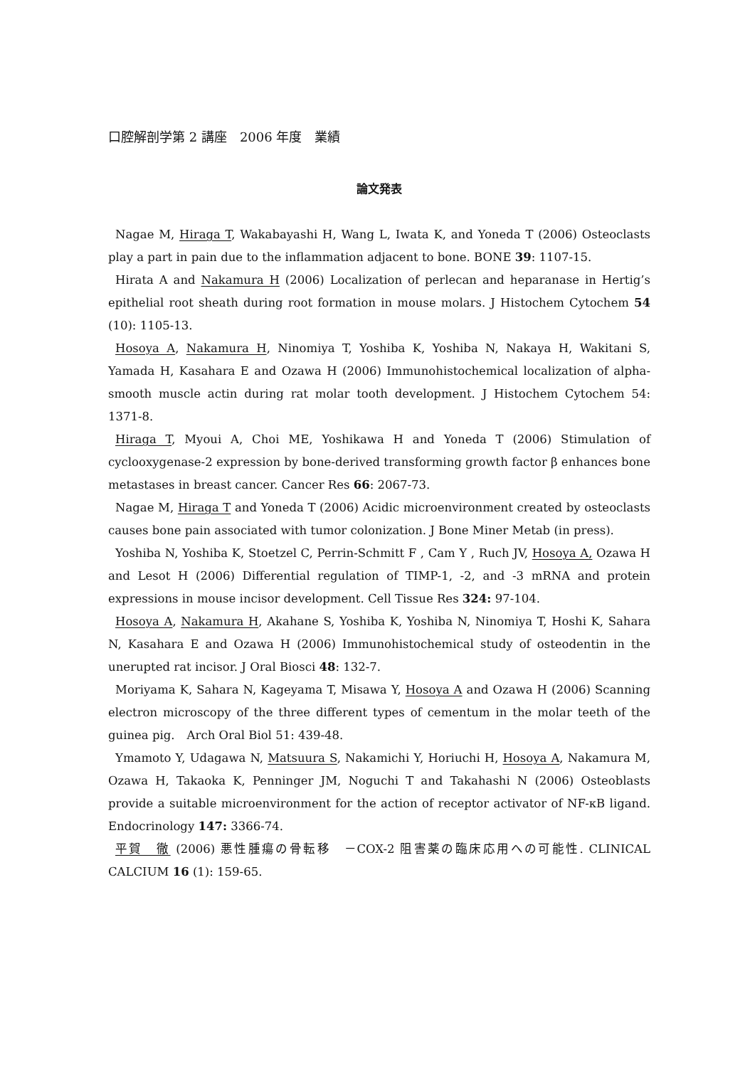口腔解剖学第 2 講座　2006 年度　業績
論文発表
Nagae M, Hiraga T, Wakabayashi H, Wang L, Iwata K, and Yoneda T (2006) Osteoclasts play a part in pain due to the inflammation adjacent to bone. BONE 39: 1107-15.
Hirata A and Nakamura H (2006) Localization of perlecan and heparanase in Hertig’s epithelial root sheath during root formation in mouse molars. J Histochem Cytochem 54 (10): 1105-13.
Hosoya A, Nakamura H, Ninomiya T, Yoshiba K, Yoshiba N, Nakaya H, Wakitani S, Yamada H, Kasahara E and Ozawa H (2006) Immunohistochemical localization of alpha-smooth muscle actin during rat molar tooth development. J Histochem Cytochem 54: 1371-8.
Hiraga T, Myoui A, Choi ME, Yoshikawa H and Yoneda T (2006) Stimulation of cyclooxygenase-2 expression by bone-derived transforming growth factor β enhances bone metastases in breast cancer. Cancer Res 66: 2067-73.
Nagae M, Hiraga T and Yoneda T (2006) Acidic microenvironment created by osteoclasts causes bone pain associated with tumor colonization. J Bone Miner Metab (in press).
Yoshiba N, Yoshiba K, Stoetzel C, Perrin-Schmitt F , Cam Y , Ruch JV, Hosoya A, Ozawa H and Lesot H (2006) Differential regulation of TIMP-1, -2, and -3 mRNA and protein expressions in mouse incisor development. Cell Tissue Res 324: 97-104.
Hosoya A, Nakamura H, Akahane S, Yoshiba K, Yoshiba N, Ninomiya T, Hoshi K, Sahara N, Kasahara E and Ozawa H (2006) Immunohistochemical study of osteodentin in the unerupted rat incisor. J Oral Biosci 48: 132-7.
Moriyama K, Sahara N, Kageyama T, Misawa Y, Hosoya A and Ozawa H (2006) Scanning electron microscopy of the three different types of cementum in the molar teeth of the guinea pig.　Arch Oral Biol 51: 439-48.
Ymamoto Y, Udagawa N, Matsuura S, Nakamichi Y, Horiuchi H, Hosoya A, Nakamura M, Ozawa H, Takaoka K, Penninger JM, Noguchi T and Takahashi N (2006) Osteoblasts provide a suitable microenvironment for the action of receptor activator of NF-κB ligand. Endocrinology 147: 3366-74.
平賀　徹 (2006) 悪性腫瘍の骨転移　－COX-2 阻害薬の臨床応用への可能性. CLINICAL CALCIUM 16 (1): 159-65.